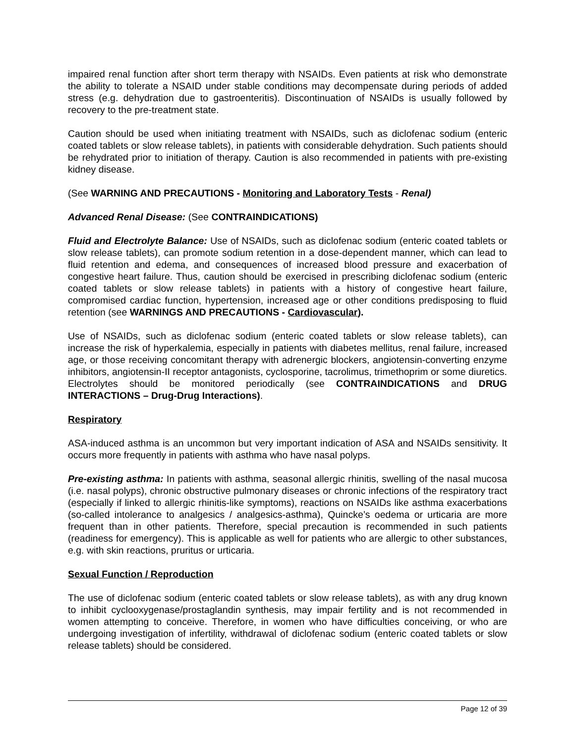impaired renal function after short term therapy with NSAIDs. Even patients at risk who demonstrate the ability to tolerate a NSAID under stable conditions may decompensate during periods of added stress (e.g. dehydration due to gastroenteritis). Discontinuation of NSAIDs is usually followed by recovery to the pre-treatment state.
Caution should be used when initiating treatment with NSAIDs, such as diclofenac sodium (enteric coated tablets or slow release tablets), in patients with considerable dehydration. Such patients should be rehydrated prior to initiation of therapy. Caution is also recommended in patients with pre-existing kidney disease.
(See WARNING AND PRECAUTIONS - Monitoring and Laboratory Tests - Renal)
Advanced Renal Disease: (See CONTRAINDICATIONS)
Fluid and Electrolyte Balance: Use of NSAIDs, such as diclofenac sodium (enteric coated tablets or slow release tablets), can promote sodium retention in a dose-dependent manner, which can lead to fluid retention and edema, and consequences of increased blood pressure and exacerbation of congestive heart failure. Thus, caution should be exercised in prescribing diclofenac sodium (enteric coated tablets or slow release tablets) in patients with a history of congestive heart failure, compromised cardiac function, hypertension, increased age or other conditions predisposing to fluid retention (see WARNINGS AND PRECAUTIONS - Cardiovascular).
Use of NSAIDs, such as diclofenac sodium (enteric coated tablets or slow release tablets), can increase the risk of hyperkalemia, especially in patients with diabetes mellitus, renal failure, increased age, or those receiving concomitant therapy with adrenergic blockers, angiotensin-converting enzyme inhibitors, angiotensin-II receptor antagonists, cyclosporine, tacrolimus, trimethoprim or some diuretics. Electrolytes should be monitored periodically (see CONTRAINDICATIONS and DRUG INTERACTIONS – Drug-Drug Interactions).
Respiratory
ASA-induced asthma is an uncommon but very important indication of ASA and NSAIDs sensitivity. It occurs more frequently in patients with asthma who have nasal polyps.
Pre-existing asthma: In patients with asthma, seasonal allergic rhinitis, swelling of the nasal mucosa (i.e. nasal polyps), chronic obstructive pulmonary diseases or chronic infections of the respiratory tract (especially if linked to allergic rhinitis-like symptoms), reactions on NSAIDs like asthma exacerbations (so-called intolerance to analgesics / analgesics-asthma), Quincke’s oedema or urticaria are more frequent than in other patients. Therefore, special precaution is recommended in such patients (readiness for emergency). This is applicable as well for patients who are allergic to other substances, e.g. with skin reactions, pruritus or urticaria.
Sexual Function / Reproduction
The use of diclofenac sodium (enteric coated tablets or slow release tablets), as with any drug known to inhibit cyclooxygenase/prostaglandin synthesis, may impair fertility and is not recommended in women attempting to conceive. Therefore, in women who have difficulties conceiving, or who are undergoing investigation of infertility, withdrawal of diclofenac sodium (enteric coated tablets or slow release tablets) should be considered.
Page 12 of 39